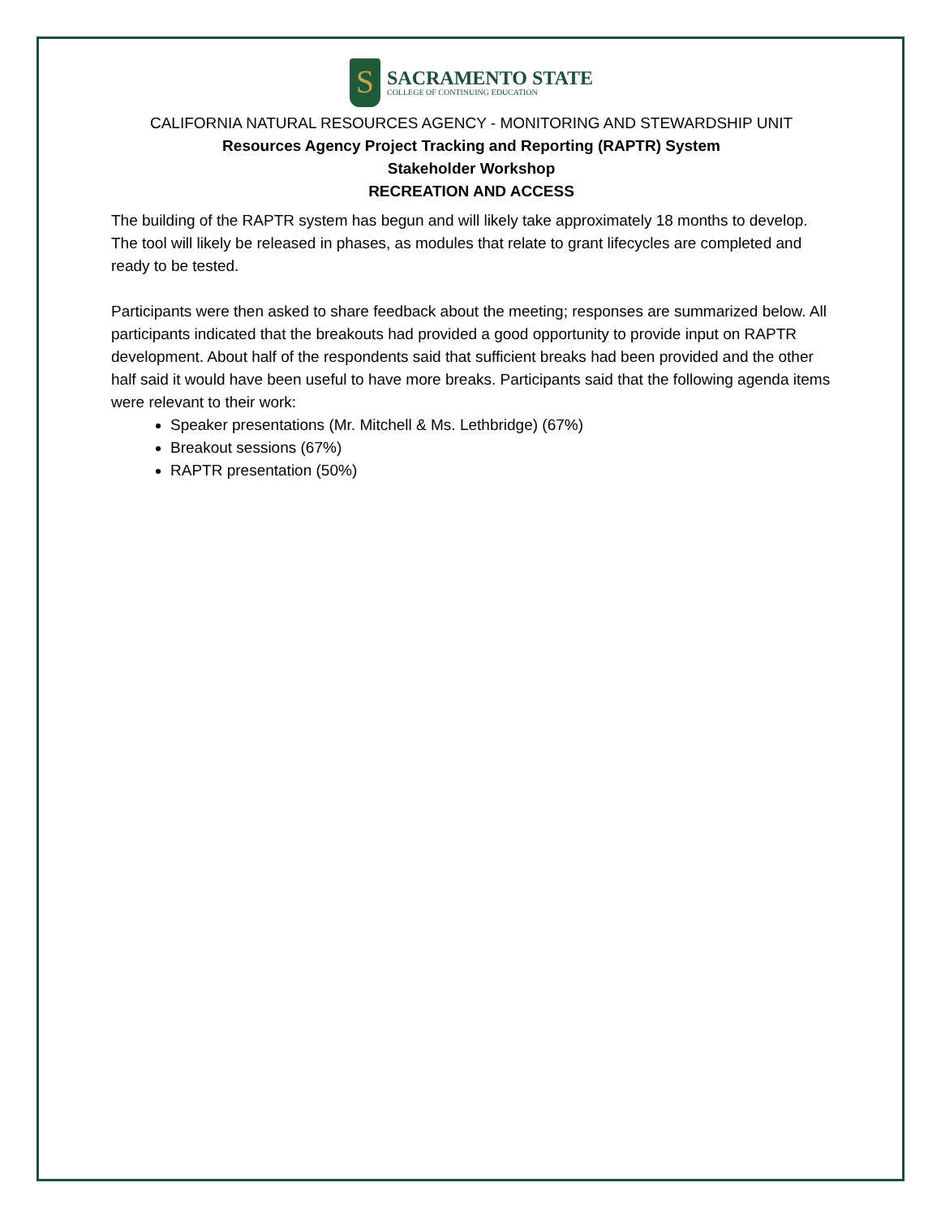S
SACRAMENTO STATE
COLLEGE OF CONTINUING EDUCATION
CALIFORNIA NATURAL RESOURCES AGENCY - MONITORING AND STEWARDSHIP UNIT
Resources Agency Project Tracking and Reporting (RAPTR) System
Stakeholder Workshop
RECREATION AND ACCESS
The building of the RAPTR system has begun and will likely take approximately 18 months to develop. The tool will likely be released in phases, as modules that relate to grant lifecycles are completed and ready to be tested.
Participants were then asked to share feedback about the meeting; responses are summarized below. All participants indicated that the breakouts had provided a good opportunity to provide input on RAPTR development. About half of the respondents said that sufficient breaks had been provided and the other half said it would have been useful to have more breaks. Participants said that the following agenda items were relevant to their work:
Speaker presentations (Mr. Mitchell & Ms. Lethbridge) (67%)
Breakout sessions (67%)
RAPTR presentation (50%)